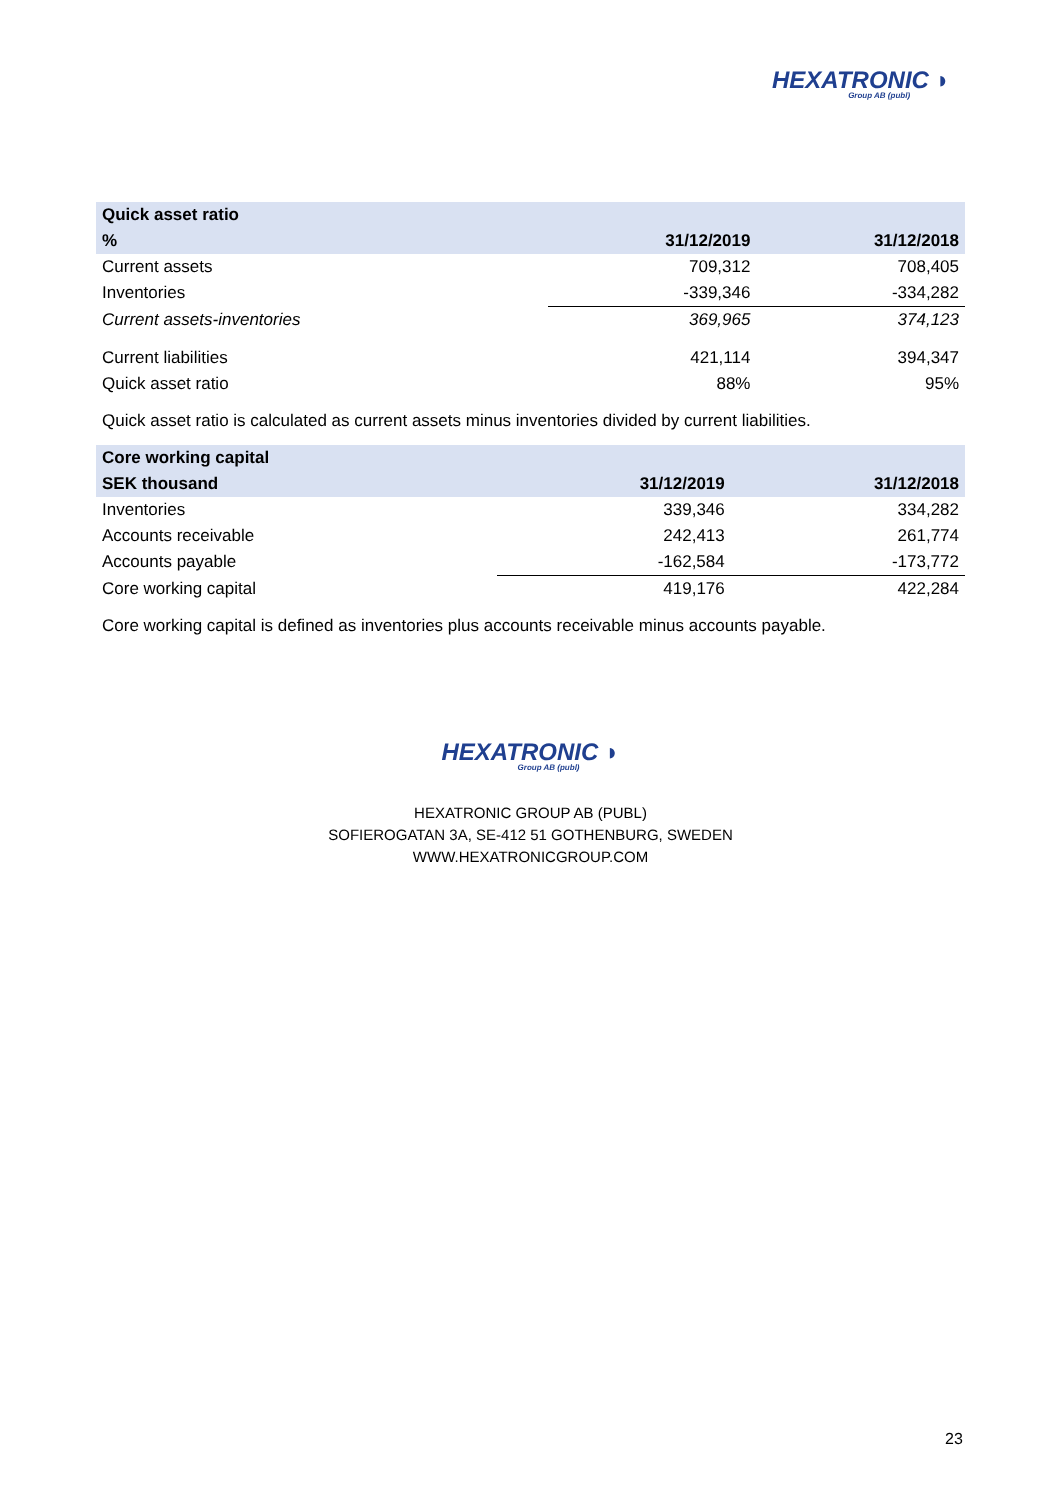HEXATRONIC ◗
Group AB (publ)
| Quick asset ratio | | |
| --- | --- | --- |
| % | 31/12/2019 | 31/12/2018 |
| Current assets | 709,312 | 708,405 |
| Inventories | -339,346 | -334,282 |
| Current assets-inventories | 369,965 | 374,123 |
| Current liabilities | 421,114 | 394,347 |
| Quick asset ratio | 88% | 95% |
Quick asset ratio is calculated as current assets minus inventories divided by current liabilities.
| Core working capital | | |
| --- | --- | --- |
| SEK thousand | 31/12/2019 | 31/12/2018 |
| Inventories | 339,346 | 334,282 |
| Accounts receivable | 242,413 | 261,774 |
| Accounts payable | -162,584 | -173,772 |
| Core working capital | 419,176 | 422,284 |
Core working capital is defined as inventories plus accounts receivable minus accounts payable.
HEXATRONIC ◗ Group AB (publ)
HEXATRONIC GROUP AB (PUBL)
SOFIEROGATAN 3A, SE-412 51 GOTHENBURG, SWEDEN
WWW.HEXATRONICGROUP.COM
23